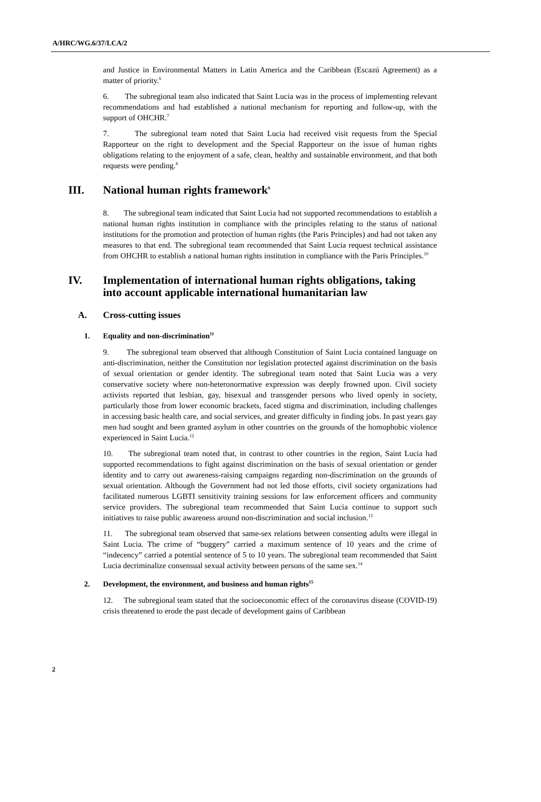A/HRC/WG.6/37/LCA/2
and Justice in Environmental Matters in Latin America and the Caribbean (Escazú Agreement) as a matter of priority.<sup>6</sup>
6. The subregional team also indicated that Saint Lucia was in the process of implementing relevant recommendations and had established a national mechanism for reporting and follow-up, with the support of OHCHR.<sup>7</sup>
7. The subregional team noted that Saint Lucia had received visit requests from the Special Rapporteur on the right to development and the Special Rapporteur on the issue of human rights obligations relating to the enjoyment of a safe, clean, healthy and sustainable environment, and that both requests were pending.<sup>8</sup>
III. National human rights framework<sup>9</sup>
8. The subregional team indicated that Saint Lucia had not supported recommendations to establish a national human rights institution in compliance with the principles relating to the status of national institutions for the promotion and protection of human rights (the Paris Principles) and had not taken any measures to that end. The subregional team recommended that Saint Lucia request technical assistance from OHCHR to establish a national human rights institution in compliance with the Paris Principles.<sup>10</sup>
IV. Implementation of international human rights obligations, taking into account applicable international humanitarian law
A. Cross-cutting issues
1. Equality and non-discrimination<sup>11</sup>
9. The subregional team observed that although Constitution of Saint Lucia contained language on anti-discrimination, neither the Constitution nor legislation protected against discrimination on the basis of sexual orientation or gender identity. The subregional team noted that Saint Lucia was a very conservative society where non-heteronormative expression was deeply frowned upon. Civil society activists reported that lesbian, gay, bisexual and transgender persons who lived openly in society, particularly those from lower economic brackets, faced stigma and discrimination, including challenges in accessing basic health care, and social services, and greater difficulty in finding jobs. In past years gay men had sought and been granted asylum in other countries on the grounds of the homophobic violence experienced in Saint Lucia.<sup>12</sup>
10. The subregional team noted that, in contrast to other countries in the region, Saint Lucia had supported recommendations to fight against discrimination on the basis of sexual orientation or gender identity and to carry out awareness-raising campaigns regarding non-discrimination on the grounds of sexual orientation. Although the Government had not led those efforts, civil society organizations had facilitated numerous LGBTI sensitivity training sessions for law enforcement officers and community service providers. The subregional team recommended that Saint Lucia continue to support such initiatives to raise public awareness around non-discrimination and social inclusion.<sup>13</sup>
11. The subregional team observed that same-sex relations between consenting adults were illegal in Saint Lucia. The crime of “buggery” carried a maximum sentence of 10 years and the crime of “indecency” carried a potential sentence of 5 to 10 years. The subregional team recommended that Saint Lucia decriminalize consensual sexual activity between persons of the same sex.<sup>14</sup>
2. Development, the environment, and business and human rights<sup>15</sup>
12. The subregional team stated that the socioeconomic effect of the coronavirus disease (COVID-19) crisis threatened to erode the past decade of development gains of Caribbean
2